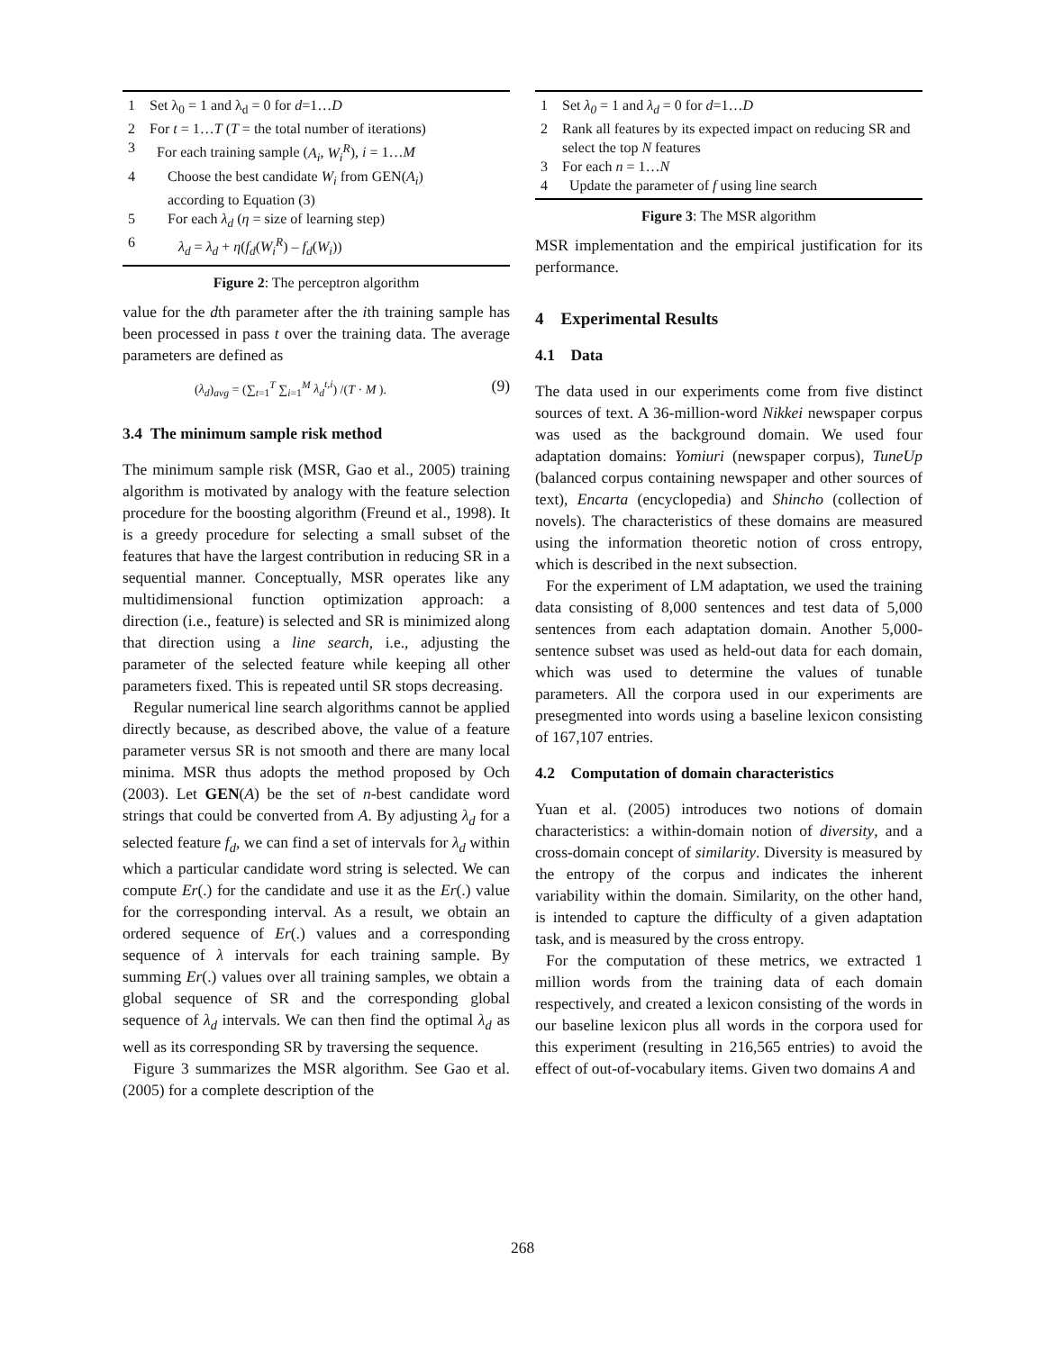1 Set λ<sub>0</sub> = 1 and λ<sub>d</sub> = 0 for d=1…D
2 For t = 1…T (T = the total number of iterations)
3 For each training sample (A<sub>i</sub>, W<sub>i</sub><sup>R</sup>), i = 1…M
4 Choose the best candidate W<sub>i</sub> from GEN(A<sub>i</sub>)
according to Equation (3)
5 For each λ<sub>d</sub> (η = size of learning step)
6 λ<sub>d</sub> = λ<sub>d</sub> + η(f<sub>d</sub>(W<sub>i</sub><sup>R</sup>) – f<sub>d</sub>(W<sub>i</sub>))
Figure 2: The perceptron algorithm
value for the dth parameter after the ith training sample has been processed in pass t over the training data. The average parameters are defined as
(λ<sub>d</sub>)<sub>avg</sub> = (∑<sub>t=1</sub><sup>T</sup> ∑<sub>i=1</sub><sup>M</sup> λ<sub>d</sub><sup>t,i</sup>) /(T · M ). (9)
3.4 The minimum sample risk method
The minimum sample risk (MSR, Gao et al., 2005) training algorithm is motivated by analogy with the feature selection procedure for the boosting algorithm (Freund et al., 1998). It is a greedy procedure for selecting a small subset of the features that have the largest contribution in reducing SR in a sequential manner. Conceptually, MSR operates like any multidimensional function optimization approach: a direction (i.e., feature) is selected and SR is minimized along that direction using a line search, i.e., adjusting the parameter of the selected feature while keeping all other parameters fixed. This is repeated until SR stops decreasing.
Regular numerical line search algorithms cannot be applied directly because, as described above, the value of a feature parameter versus SR is not smooth and there are many local minima. MSR thus adopts the method proposed by Och (2003). Let GEN(A) be the set of n-best candidate word strings that could be converted from A. By adjusting λ<sub>d</sub> for a selected feature f<sub>d</sub>, we can find a set of intervals for λ<sub>d</sub> within which a particular candidate word string is selected. We can compute Er(.) for the candidate and use it as the Er(.) value for the corresponding interval. As a result, we obtain an ordered sequence of Er(.) values and a corresponding sequence of λ intervals for each training sample. By summing Er(.) values over all training samples, we obtain a global sequence of SR and the corresponding global sequence of λ<sub>d</sub> intervals. We can then find the optimal λ<sub>d</sub> as well as its corresponding SR by traversing the sequence.
Figure 3 summarizes the MSR algorithm. See Gao et al. (2005) for a complete description of the
1 Set λ<sub>0</sub> = 1 and λ<sub>d</sub> = 0 for d=1…D
2 Rank all features by its expected impact on reducing SR and select the top N features
3 For each n = 1…N
4 Update the parameter of f using line search
Figure 3: The MSR algorithm
MSR implementation and the empirical justification for its performance.
4 Experimental Results
4.1 Data
The data used in our experiments come from five distinct sources of text. A 36-million-word Nikkei newspaper corpus was used as the background domain. We used four adaptation domains: Yomiuri (newspaper corpus), TuneUp (balanced corpus containing newspaper and other sources of text), Encarta (encyclopedia) and Shincho (collection of novels). The characteristics of these domains are measured using the information theoretic notion of cross entropy, which is described in the next subsection.
For the experiment of LM adaptation, we used the training data consisting of 8,000 sentences and test data of 5,000 sentences from each adaptation domain. Another 5,000-sentence subset was used as held-out data for each domain, which was used to determine the values of tunable parameters. All the corpora used in our experiments are presegmented into words using a baseline lexicon consisting of 167,107 entries.
4.2 Computation of domain characteristics
Yuan et al. (2005) introduces two notions of domain characteristics: a within-domain notion of diversity, and a cross-domain concept of similarity. Diversity is measured by the entropy of the corpus and indicates the inherent variability within the domain. Similarity, on the other hand, is intended to capture the difficulty of a given adaptation task, and is measured by the cross entropy.
For the computation of these metrics, we extracted 1 million words from the training data of each domain respectively, and created a lexicon consisting of the words in our baseline lexicon plus all words in the corpora used for this experiment (resulting in 216,565 entries) to avoid the effect of out-of-vocabulary items. Given two domains A and
268